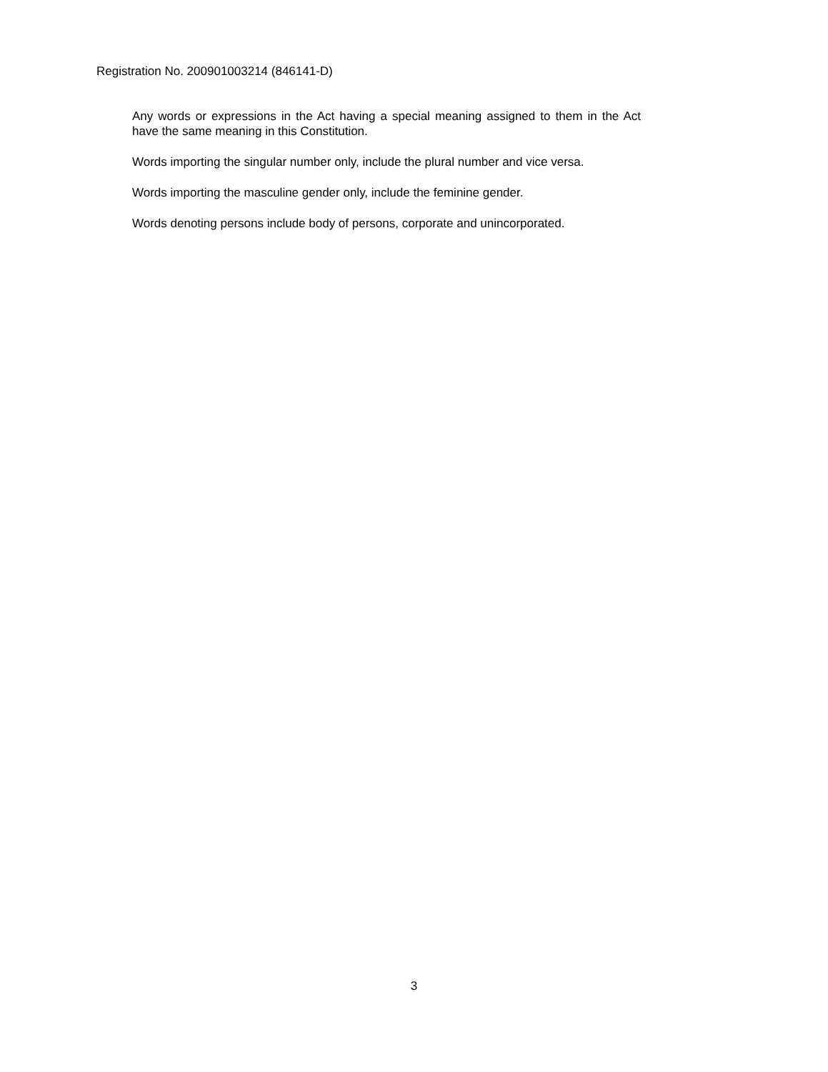Registration No. 200901003214 (846141-D)
Any words or expressions in the Act having a special meaning assigned to them in the Act have the same meaning in this Constitution.
Words importing the singular number only, include the plural number and vice versa.
Words importing the masculine gender only, include the feminine gender.
Words denoting persons include body of persons, corporate and unincorporated.
3